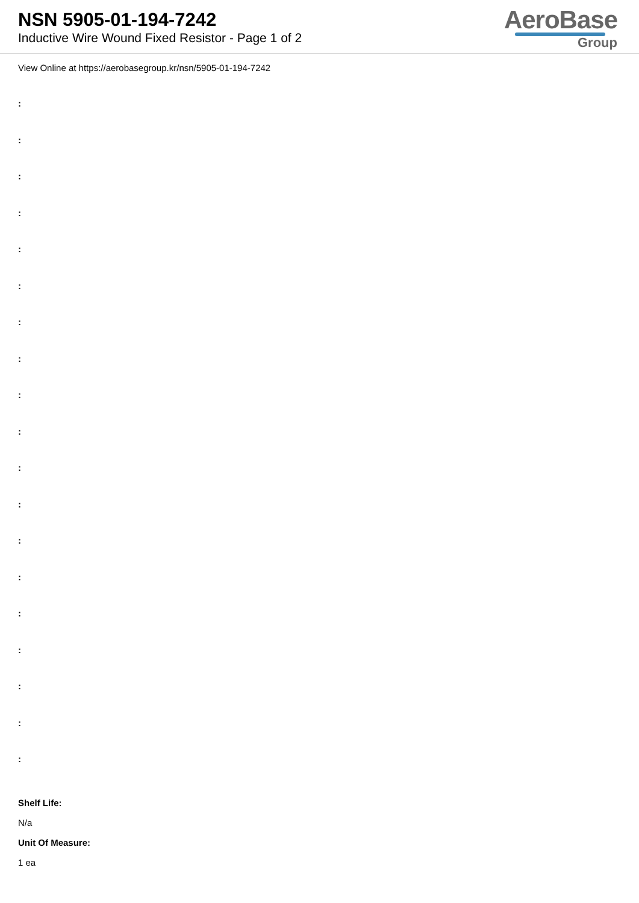NSN 5905-01-194-7242
Inductive Wire Wound Fixed Resistor - Page 1 of 2
AeroBase
Group
View Online at https://aerobasegroup.kr/nsn/5905-01-194-7242
:
:
:
:
:
:
:
:
:
:
:
:
:
:
:
:
:
:
:
Shelf Life:
N/a
Unit Of Measure:
1 ea